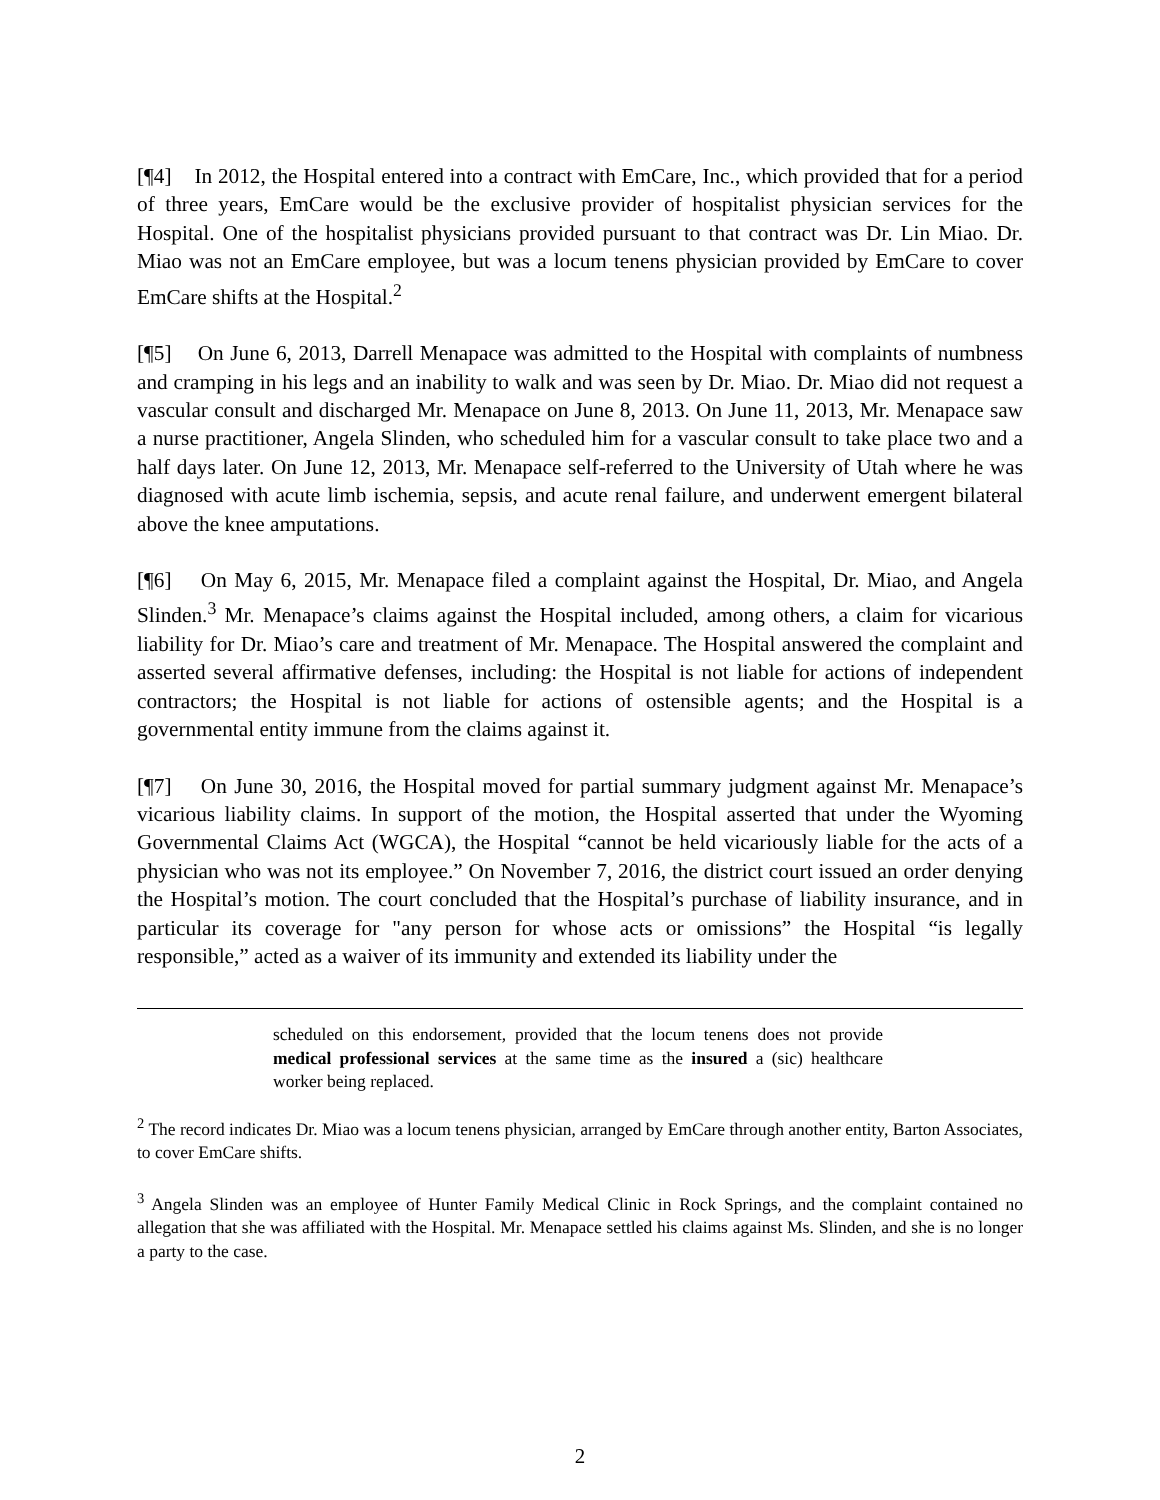[¶4] In 2012, the Hospital entered into a contract with EmCare, Inc., which provided that for a period of three years, EmCare would be the exclusive provider of hospitalist physician services for the Hospital. One of the hospitalist physicians provided pursuant to that contract was Dr. Lin Miao. Dr. Miao was not an EmCare employee, but was a locum tenens physician provided by EmCare to cover EmCare shifts at the Hospital.<sup>2</sup>
[¶5] On June 6, 2013, Darrell Menapace was admitted to the Hospital with complaints of numbness and cramping in his legs and an inability to walk and was seen by Dr. Miao. Dr. Miao did not request a vascular consult and discharged Mr. Menapace on June 8, 2013. On June 11, 2013, Mr. Menapace saw a nurse practitioner, Angela Slinden, who scheduled him for a vascular consult to take place two and a half days later. On June 12, 2013, Mr. Menapace self-referred to the University of Utah where he was diagnosed with acute limb ischemia, sepsis, and acute renal failure, and underwent emergent bilateral above the knee amputations.
[¶6] On May 6, 2015, Mr. Menapace filed a complaint against the Hospital, Dr. Miao, and Angela Slinden.<sup>3</sup> Mr. Menapace’s claims against the Hospital included, among others, a claim for vicarious liability for Dr. Miao’s care and treatment of Mr. Menapace. The Hospital answered the complaint and asserted several affirmative defenses, including: the Hospital is not liable for actions of independent contractors; the Hospital is not liable for actions of ostensible agents; and the Hospital is a governmental entity immune from the claims against it.
[¶7] On June 30, 2016, the Hospital moved for partial summary judgment against Mr. Menapace’s vicarious liability claims. In support of the motion, the Hospital asserted that under the Wyoming Governmental Claims Act (WGCA), the Hospital “cannot be held vicariously liable for the acts of a physician who was not its employee.” On November 7, 2016, the district court issued an order denying the Hospital’s motion. The court concluded that the Hospital’s purchase of liability insurance, and in particular its coverage for "any person for whose acts or omissions” the Hospital “is legally responsible,” acted as a waiver of its immunity and extended its liability under the
scheduled on this endorsement, provided that the locum tenens does not provide medical professional services at the same time as the insured a (sic) healthcare worker being replaced.
<sup>2</sup> The record indicates Dr. Miao was a locum tenens physician, arranged by EmCare through another entity, Barton Associates, to cover EmCare shifts.
<sup>3</sup> Angela Slinden was an employee of Hunter Family Medical Clinic in Rock Springs, and the complaint contained no allegation that she was affiliated with the Hospital. Mr. Menapace settled his claims against Ms. Slinden, and she is no longer a party to the case.
2